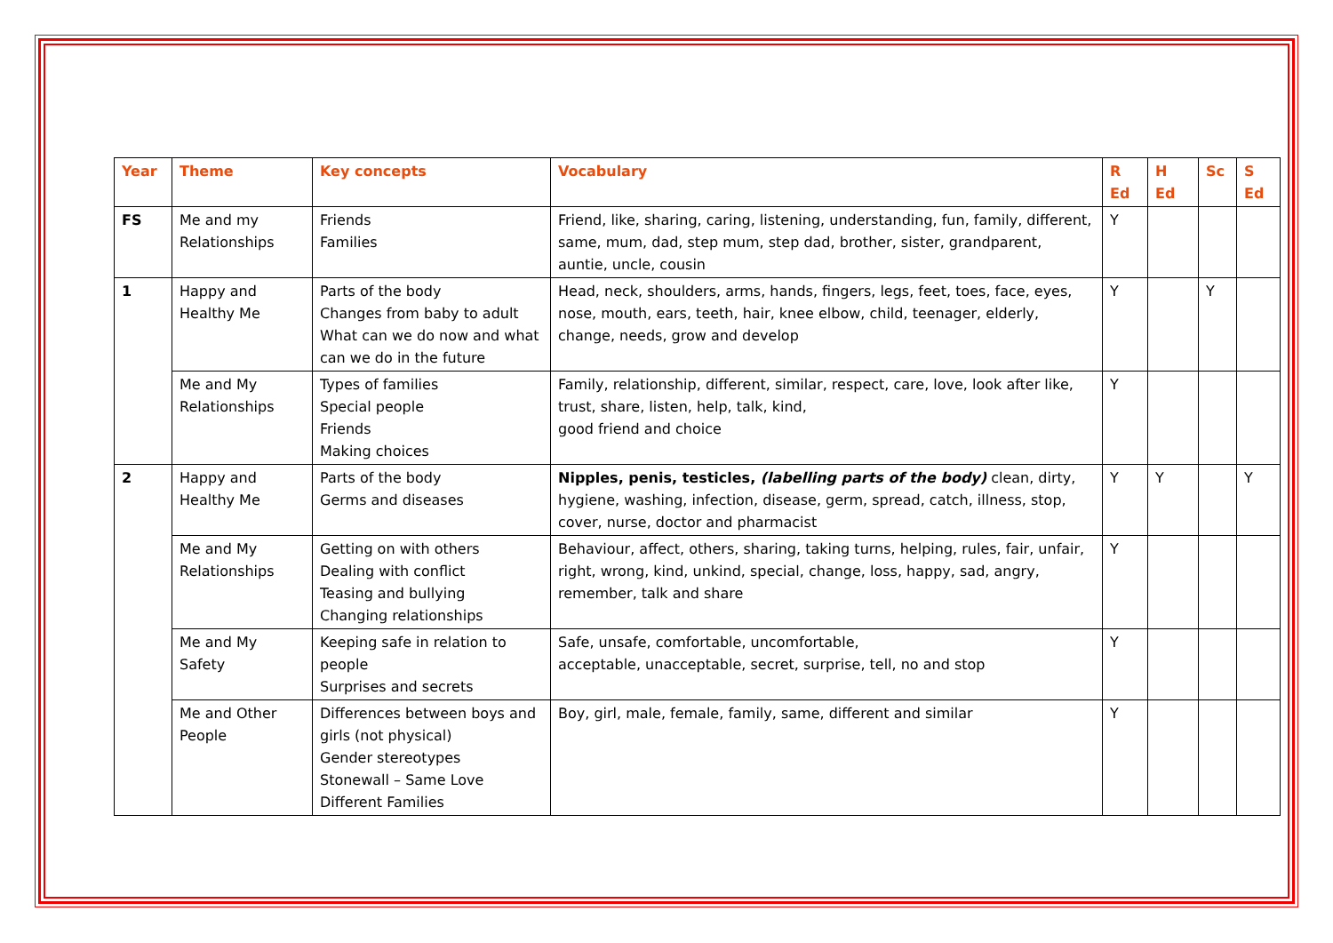| Year | Theme | Key concepts | Vocabulary | R Ed | H Ed | Sc | S Ed |
| --- | --- | --- | --- | --- | --- | --- | --- |
| FS | Me and my Relationships | Friends Families | Friend, like, sharing, caring, listening, understanding, fun, family, different, same, mum, dad, step mum, step dad, brother, sister, grandparent, auntie, uncle, cousin | Y | | | |
| 1 | Happy and Healthy Me | Parts of the body Changes from baby to adult What can we do now and what can we do in the future | Head, neck, shoulders, arms, hands, fingers, legs, feet, toes, face, eyes, nose, mouth, ears, teeth, hair, knee elbow, child, teenager, elderly, change, needs, grow and develop | Y | | Y | |
| | Me and My Relationships | Types of families Special people Friends Making choices | Family, relationship, different, similar, respect, care, love, look after like, trust, share, listen, help, talk, kind, good friend and choice | Y | | | |
| 2 | Happy and Healthy Me | Parts of the body Germs and diseases | Nipples, penis, testicles, (labelling parts of the body) clean, dirty, hygiene, washing, infection, disease, germ, spread, catch, illness, stop, cover, nurse, doctor and pharmacist | Y | Y | | Y |
| | Me and My Relationships | Getting on with others Dealing with conflict Teasing and bullying Changing relationships | Behaviour, affect, others, sharing, taking turns, helping, rules, fair, unfair, right, wrong, kind, unkind, special, change, loss, happy, sad, angry, remember, talk and share | Y | | | |
| | Me and My Safety | Keeping safe in relation to people Surprises and secrets | Safe, unsafe, comfortable, uncomfortable, acceptable, unacceptable, secret, surprise, tell, no and stop | Y | | | |
| | Me and Other People | Differences between boys and girls (not physical) Gender stereotypes Stonewall – Same Love Different Families | Boy, girl, male, female, family, same, different and similar | Y | | | |